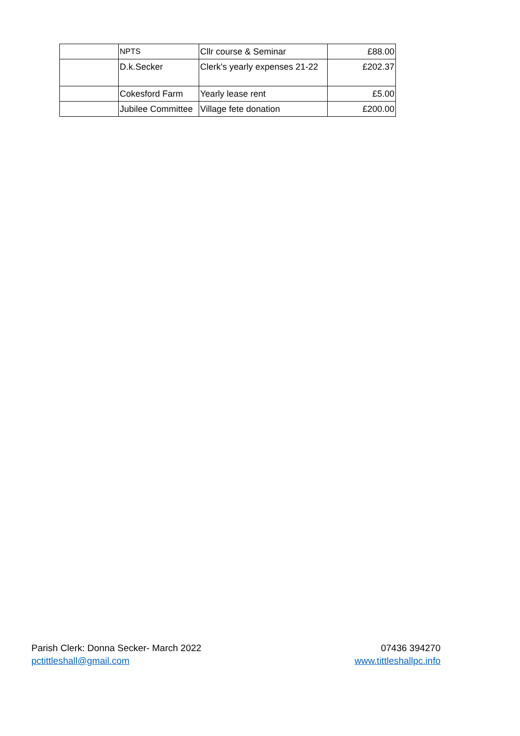| | NPTS | Cllr course & Seminar | £88.00 |
| | D.k.Secker | Clerk's yearly expenses 21-22 | £202.37 |
| | Cokesford Farm | Yearly lease rent | £5.00 |
| | Jubilee Committee | Village fete donation | £200.00 |
Parish Clerk: Donna Secker- March 2022
pctittleshall@gmail.com
07436 394270
www.tittleshallpc.info